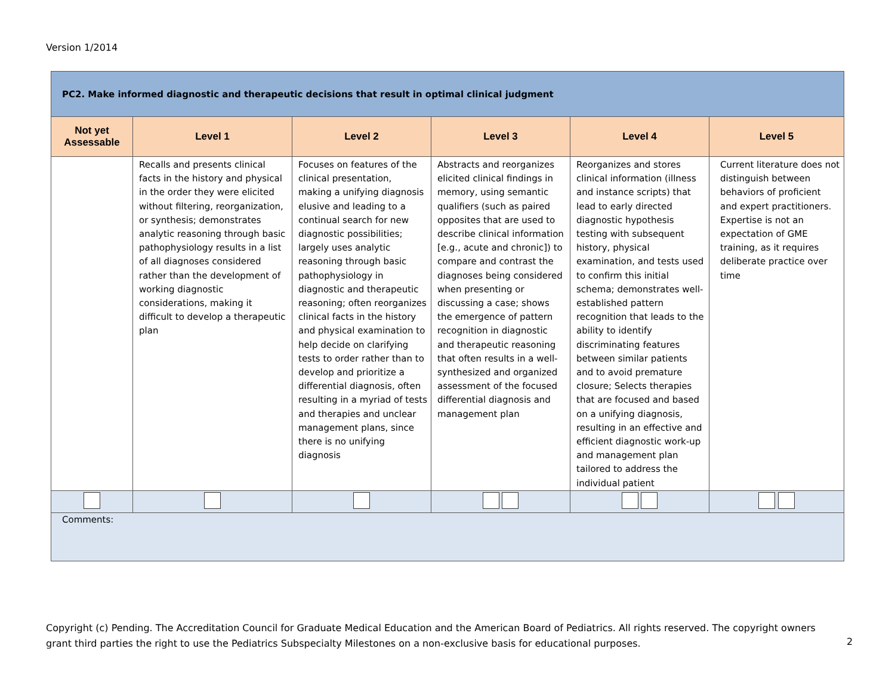Version 1/2014
| PC2. Make informed diagnostic and therapeutic decisions that result in optimal clinical judgment | | | | | |
| Not yet Assessable | Level 1 | Level 2 | Level 3 | Level 4 | Level 5 |
| | Recalls and presents clinical facts in the history and physical in the order they were elicited without filtering, reorganization, or synthesis; demonstrates analytic reasoning through basic pathophysiology results in a list of all diagnoses considered rather than the development of working diagnostic considerations, making it difficult to develop a therapeutic plan | Focuses on features of the clinical presentation, making a unifying diagnosis elusive and leading to a continual search for new diagnostic possibilities; largely uses analytic reasoning through basic pathophysiology in diagnostic and therapeutic reasoning; often reorganizes clinical facts in the history and physical examination to help decide on clarifying tests to order rather than to develop and prioritize a differential diagnosis, often resulting in a myriad of tests and therapies and unclear management plans, since there is no unifying diagnosis | Abstracts and reorganizes elicited clinical findings in memory, using semantic qualifiers (such as paired opposites that are used to describe clinical information [e.g., acute and chronic]) to compare and contrast the diagnoses being considered when presenting or discussing a case; shows the emergence of pattern recognition in diagnostic and therapeutic reasoning that often results in a well-synthesized and organized assessment of the focused differential diagnosis and management plan | Reorganizes and stores clinical information (illness and instance scripts) that lead to early directed diagnostic hypothesis testing with subsequent history, physical examination, and tests used to confirm this initial schema; demonstrates well-established pattern recognition that leads to the ability to identify discriminating features between similar patients and to avoid premature closure; Selects therapies that are focused and based on a unifying diagnosis, resulting in an effective and efficient diagnostic work-up and management plan tailored to address the individual patient | Current literature does not distinguish between behaviors of proficient and expert practitioners. Expertise is not an expectation of GME training, as it requires deliberate practice over time |
| Comments: | | | | | |
Copyright (c) Pending. The Accreditation Council for Graduate Medical Education and the American Board of Pediatrics. All rights reserved. The copyright owners grant third parties the right to use the Pediatrics Subspecialty Milestones on a non-exclusive basis for educational purposes.
2